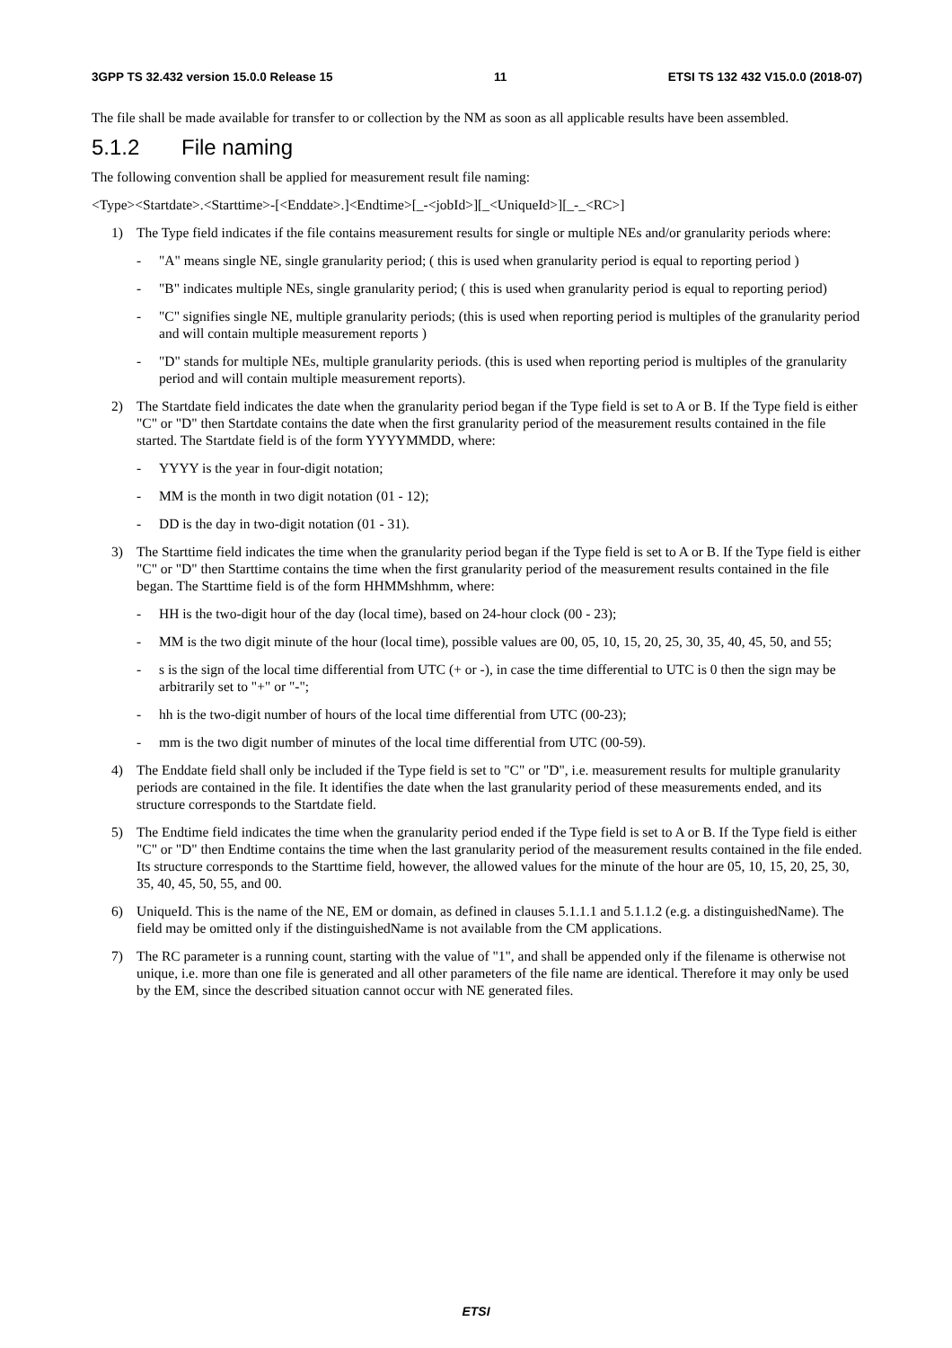3GPP TS 32.432 version 15.0.0 Release 15 11 ETSI TS 132 432 V15.0.0 (2018-07)
The file shall be made available for transfer to or collection by the NM as soon as all applicable results have been assembled.
5.1.2 File naming
The following convention shall be applied for measurement result file naming:
<Type><Startdate>.<Starttime>-[<Enddate>.]<Endtime>[_-<jobId>][_<UniqueId>][_-_<RC>]
1) The Type field indicates if the file contains measurement results for single or multiple NEs and/or granularity periods where:
- "A" means single NE, single granularity period; ( this is used when granularity period is equal to reporting period )
- "B" indicates multiple NEs, single granularity period; ( this is used when granularity period is equal to reporting period)
- "C" signifies single NE, multiple granularity periods; (this is used when reporting period is multiples of the granularity period and will contain multiple measurement reports )
- "D" stands for multiple NEs, multiple granularity periods. (this is used when reporting period is multiples of the granularity period and will contain multiple measurement reports).
2) The Startdate field indicates the date when the granularity period began if the Type field is set to A or B. If the Type field is either "C" or "D" then Startdate contains the date when the first granularity period of the measurement results contained in the file started. The Startdate field is of the form YYYYMMDD, where:
- YYYY is the year in four-digit notation;
- MM is the month in two digit notation (01 - 12);
- DD is the day in two-digit notation (01 - 31).
3) The Starttime field indicates the time when the granularity period began if the Type field is set to A or B. If the Type field is either "C" or "D" then Starttime contains the time when the first granularity period of the measurement results contained in the file began. The Starttime field is of the form HHMMshhmm, where:
- HH is the two-digit hour of the day (local time), based on 24-hour clock (00 - 23);
- MM is the two digit minute of the hour (local time), possible values are 00, 05, 10, 15, 20, 25, 30, 35, 40, 45, 50, and 55;
- s is the sign of the local time differential from UTC (+ or -), in case the time differential to UTC is 0 then the sign may be arbitrarily set to "+" or "-";
- hh is the two-digit number of hours of the local time differential from UTC (00-23);
- mm is the two digit number of minutes of the local time differential from UTC (00-59).
4) The Enddate field shall only be included if the Type field is set to "C" or "D", i.e. measurement results for multiple granularity periods are contained in the file. It identifies the date when the last granularity period of these measurements ended, and its structure corresponds to the Startdate field.
5) The Endtime field indicates the time when the granularity period ended if the Type field is set to A or B. If the Type field is either "C" or "D" then Endtime contains the time when the last granularity period of the measurement results contained in the file ended. Its structure corresponds to the Starttime field, however, the allowed values for the minute of the hour are 05, 10, 15, 20, 25, 30, 35, 40, 45, 50, 55, and 00.
6) UniqueId. This is the name of the NE, EM or domain, as defined in clauses 5.1.1.1 and 5.1.1.2 (e.g. a distinguishedName). The field may be omitted only if the distinguishedName is not available from the CM applications.
7) The RC parameter is a running count, starting with the value of "1", and shall be appended only if the filename is otherwise not unique, i.e. more than one file is generated and all other parameters of the file name are identical. Therefore it may only be used by the EM, since the described situation cannot occur with NE generated files.
ETSI